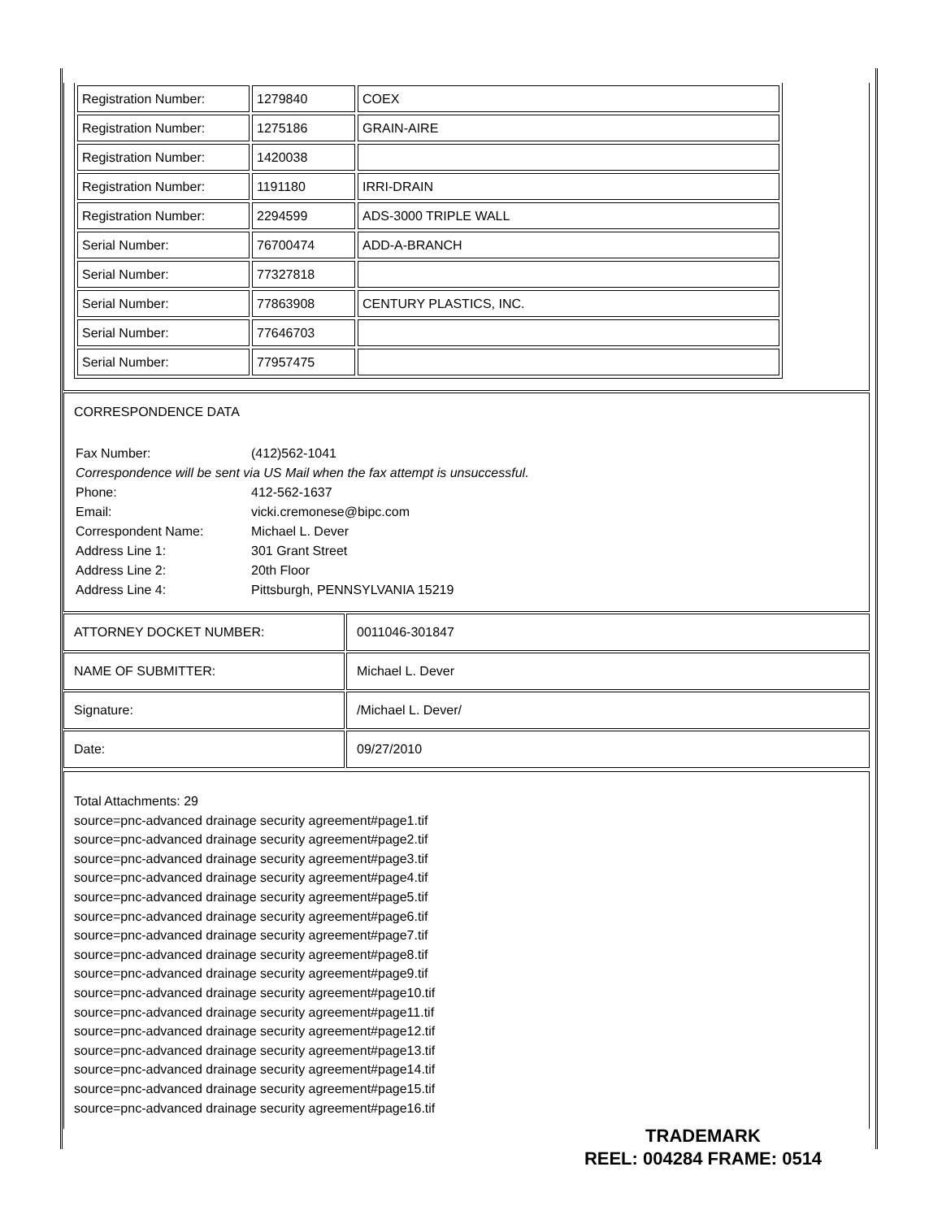| Registration Number: | 1279840 | COEX |
| Registration Number: | 1275186 | GRAIN-AIRE |
| Registration Number: | 1420038 | |
| Registration Number: | 1191180 | IRRI-DRAIN |
| Registration Number: | 2294599 | ADS-3000 TRIPLE WALL |
| Serial Number: | 76700474 | ADD-A-BRANCH |
| Serial Number: | 77327818 | |
| Serial Number: | 77863908 | CENTURY PLASTICS, INC. |
| Serial Number: | 77646703 | |
| Serial Number: | 77957475 | |
CORRESPONDENCE DATA
| Fax Number: | (412)562-1041 |
| Correspondence will be sent via US Mail when the fax attempt is unsuccessful. | |
| Phone: | 412-562-1637 |
| Email: | vicki.cremonese@bipc.com |
| Correspondent Name: | Michael L. Dever |
| Address Line 1: | 301 Grant Street |
| Address Line 2: | 20th Floor |
| Address Line 4: | Pittsburgh, PENNSYLVANIA 15219 |
| ATTORNEY DOCKET NUMBER: | 0011046-301847 |
| NAME OF SUBMITTER: | Michael L. Dever |
| Signature: | /Michael L. Dever/ |
| Date: | 09/27/2010 |
Total Attachments: 29
source=pnc-advanced drainage security agreement#page1.tif
source=pnc-advanced drainage security agreement#page2.tif
source=pnc-advanced drainage security agreement#page3.tif
source=pnc-advanced drainage security agreement#page4.tif
source=pnc-advanced drainage security agreement#page5.tif
source=pnc-advanced drainage security agreement#page6.tif
source=pnc-advanced drainage security agreement#page7.tif
source=pnc-advanced drainage security agreement#page8.tif
source=pnc-advanced drainage security agreement#page9.tif
source=pnc-advanced drainage security agreement#page10.tif
source=pnc-advanced drainage security agreement#page11.tif
source=pnc-advanced drainage security agreement#page12.tif
source=pnc-advanced drainage security agreement#page13.tif
source=pnc-advanced drainage security agreement#page14.tif
source=pnc-advanced drainage security agreement#page15.tif
source=pnc-advanced drainage security agreement#page16.tif
TRADEMARK
REEL: 004284 FRAME: 0514